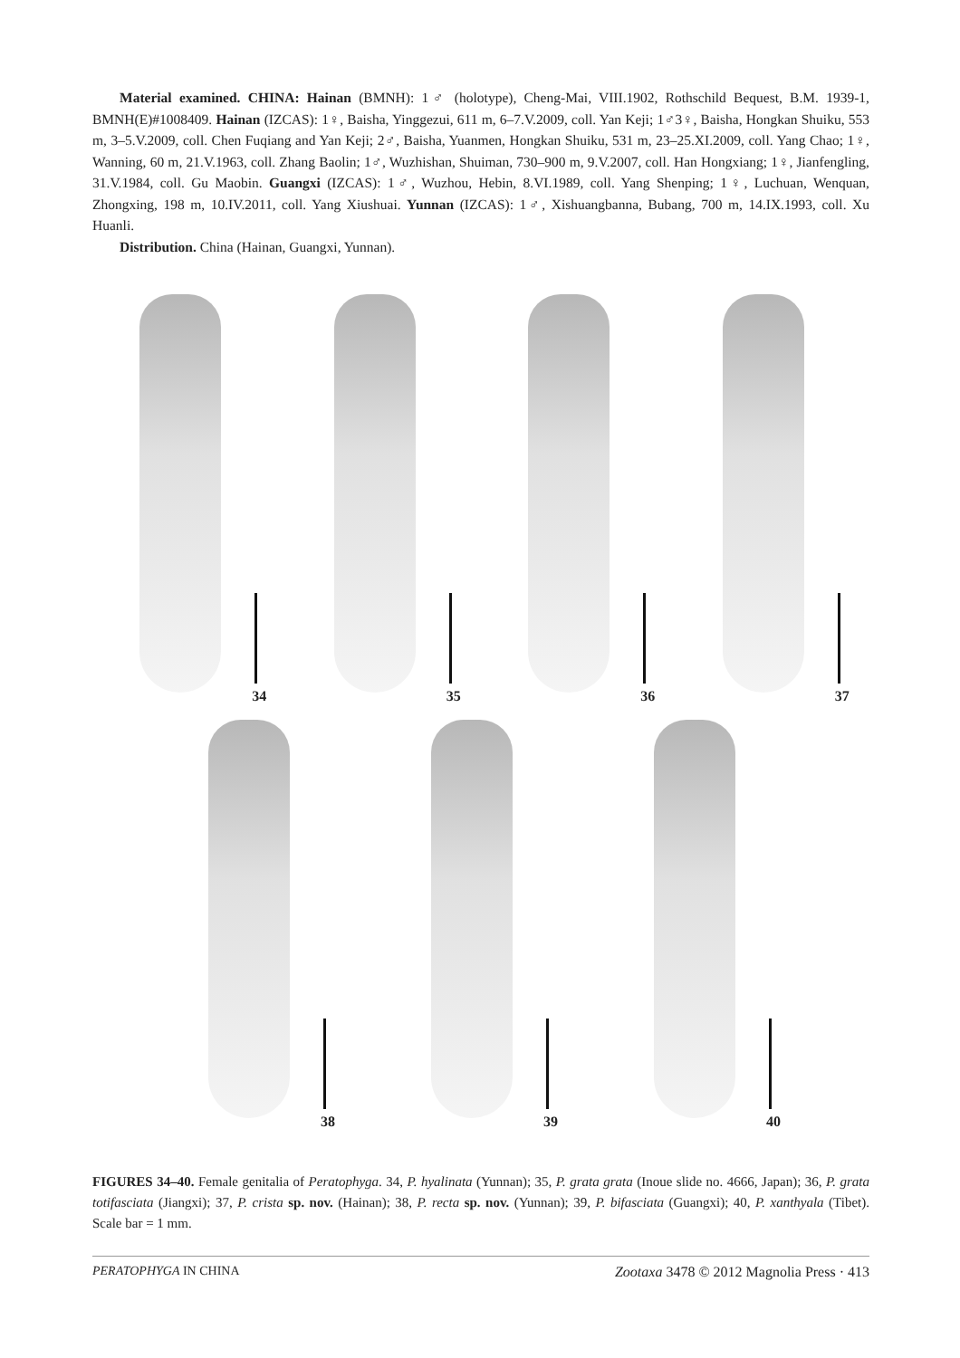Material examined. CHINA: Hainan (BMNH): 1♂ (holotype), Cheng-Mai, VIII.1902, Rothschild Bequest, B.M. 1939-1, BMNH(E)#1008409. Hainan (IZCAS): 1♀, Baisha, Yinggezui, 611 m, 6–7.V.2009, coll. Yan Keji; 1♂3♀, Baisha, Hongkan Shuiku, 553 m, 3–5.V.2009, coll. Chen Fuqiang and Yan Keji; 2♂, Baisha, Yuanmen, Hongkan Shuiku, 531 m, 23–25.XI.2009, coll. Yang Chao; 1♀, Wanning, 60 m, 21.V.1963, coll. Zhang Baolin; 1♂, Wuzhishan, Shuiman, 730–900 m, 9.V.2007, coll. Han Hongxiang; 1♀, Jianfengling, 31.V.1984, coll. Gu Maobin. Guangxi (IZCAS): 1♂, Wuzhou, Hebin, 8.VI.1989, coll. Yang Shenping; 1♀, Luchuan, Wenquan, Zhongxing, 198 m, 10.IV.2011, coll. Yang Xiushuai. Yunnan (IZCAS): 1♂, Xishuangbanna, Bubang, 700 m, 14.IX.1993, coll. Xu Huanli.
Distribution. China (Hainan, Guangxi, Yunnan).
34
35
36
37
38
39
40
FIGURES 34–40. Female genitalia of Peratophyga. 34, P. hyalinata (Yunnan); 35, P. grata grata (Inoue slide no. 4666, Japan); 36, P. grata totifasciata (Jiangxi); 37, P. crista sp. nov. (Hainan); 38, P. recta sp. nov. (Yunnan); 39, P. bifasciata (Guangxi); 40, P. xanthyala (Tibet). Scale bar = 1 mm.
PERATOPHYGA IN CHINA Zootaxa 3478 © 2012 Magnolia Press · 413